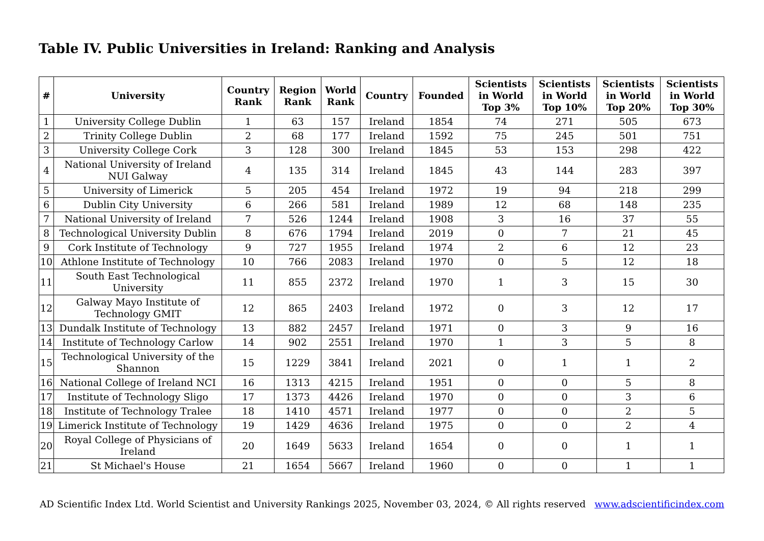Table IV. Public Universities in Ireland: Ranking and Analysis
| # | University | Country Rank | Region Rank | World Rank | Country | Founded | Scientists in World Top 3% | Scientists in World Top 10% | Scientists in World Top 20% | Scientists in World Top 30% |
| --- | --- | --- | --- | --- | --- | --- | --- | --- | --- | --- |
| 1 | University College Dublin | 1 | 63 | 157 | Ireland | 1854 | 74 | 271 | 505 | 673 |
| 2 | Trinity College Dublin | 2 | 68 | 177 | Ireland | 1592 | 75 | 245 | 501 | 751 |
| 3 | University College Cork | 3 | 128 | 300 | Ireland | 1845 | 53 | 153 | 298 | 422 |
| 4 | National University of Ireland NUI Galway | 4 | 135 | 314 | Ireland | 1845 | 43 | 144 | 283 | 397 |
| 5 | University of Limerick | 5 | 205 | 454 | Ireland | 1972 | 19 | 94 | 218 | 299 |
| 6 | Dublin City University | 6 | 266 | 581 | Ireland | 1989 | 12 | 68 | 148 | 235 |
| 7 | National University of Ireland | 7 | 526 | 1244 | Ireland | 1908 | 3 | 16 | 37 | 55 |
| 8 | Technological University Dublin | 8 | 676 | 1794 | Ireland | 2019 | 0 | 7 | 21 | 45 |
| 9 | Cork Institute of Technology | 9 | 727 | 1955 | Ireland | 1974 | 2 | 6 | 12 | 23 |
| 10 | Athlone Institute of Technology | 10 | 766 | 2083 | Ireland | 1970 | 0 | 5 | 12 | 18 |
| 11 | South East Technological University | 11 | 855 | 2372 | Ireland | 1970 | 1 | 3 | 15 | 30 |
| 12 | Galway Mayo Institute of Technology GMIT | 12 | 865 | 2403 | Ireland | 1972 | 0 | 3 | 12 | 17 |
| 13 | Dundalk Institute of Technology | 13 | 882 | 2457 | Ireland | 1971 | 0 | 3 | 9 | 16 |
| 14 | Institute of Technology Carlow | 14 | 902 | 2551 | Ireland | 1970 | 1 | 3 | 5 | 8 |
| 15 | Technological University of the Shannon | 15 | 1229 | 3841 | Ireland | 2021 | 0 | 1 | 1 | 2 |
| 16 | National College of Ireland NCI | 16 | 1313 | 4215 | Ireland | 1951 | 0 | 0 | 5 | 8 |
| 17 | Institute of Technology Sligo | 17 | 1373 | 4426 | Ireland | 1970 | 0 | 0 | 3 | 6 |
| 18 | Institute of Technology Tralee | 18 | 1410 | 4571 | Ireland | 1977 | 0 | 0 | 2 | 5 |
| 19 | Limerick Institute of Technology | 19 | 1429 | 4636 | Ireland | 1975 | 0 | 0 | 2 | 4 |
| 20 | Royal College of Physicians of Ireland | 20 | 1649 | 5633 | Ireland | 1654 | 0 | 0 | 1 | 1 |
| 21 | St Michael's House | 21 | 1654 | 5667 | Ireland | 1960 | 0 | 0 | 1 | 1 |
AD Scientific Index Ltd. World Scientist and University Rankings 2025, November 03, 2024, © All rights reserved www.adscientificindex.com